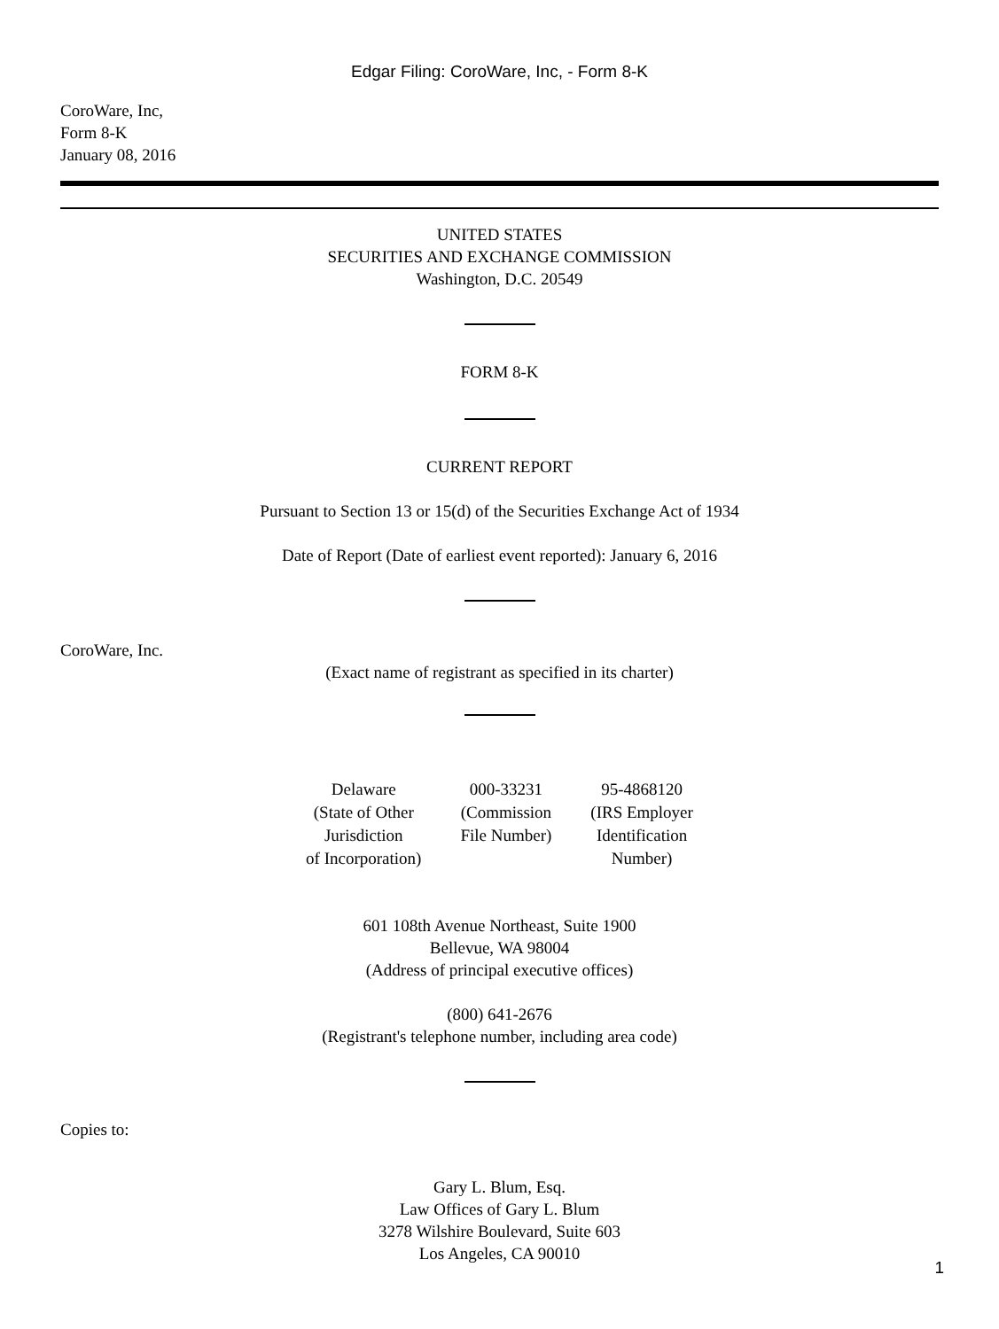Edgar Filing: CoroWare, Inc, - Form 8-K
CoroWare, Inc,
Form 8-K
January 08, 2016
UNITED STATES
SECURITIES AND EXCHANGE COMMISSION
Washington, D.C. 20549
FORM 8-K
CURRENT REPORT
Pursuant to Section 13 or 15(d) of the Securities Exchange Act of 1934
Date of Report (Date of earliest event reported): January 6, 2016
CoroWare, Inc.
(Exact name of registrant as specified in its charter)
| Delaware (State of Other Jurisdiction of Incorporation) | 000-33231 (Commission File Number) | 95-4868120 (IRS Employer Identification Number) |
601 108th Avenue Northeast, Suite 1900
Bellevue, WA 98004
(Address of principal executive offices)
(800) 641-2676
(Registrant's telephone number, including area code)
Copies to:
Gary L. Blum, Esq.
Law Offices of Gary L. Blum
3278 Wilshire Boulevard, Suite 603
Los Angeles, CA 90010
1